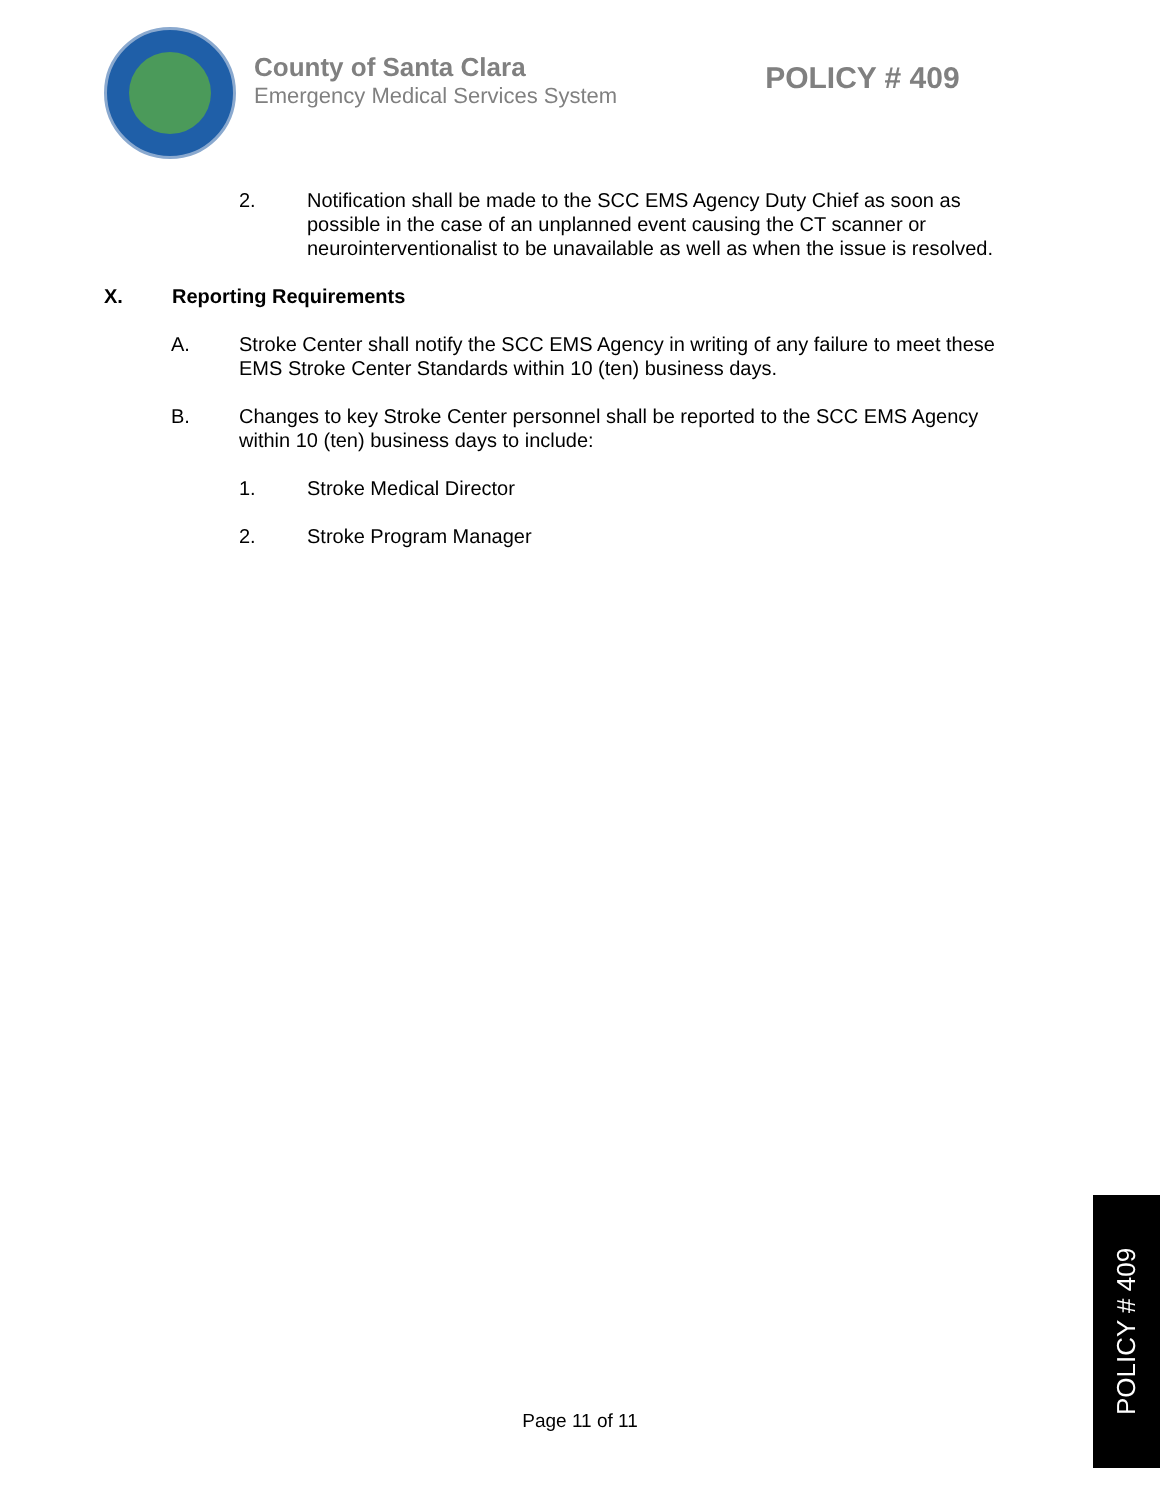County of Santa Clara
Emergency Medical Services System
POLICY # 409
2. Notification shall be made to the SCC EMS Agency Duty Chief as soon as possible in the case of an unplanned event causing the CT scanner or neurointerventionalist to be unavailable as well as when the issue is resolved.
X. Reporting Requirements
A. Stroke Center shall notify the SCC EMS Agency in writing of any failure to meet these EMS Stroke Center Standards within 10 (ten) business days.
B. Changes to key Stroke Center personnel shall be reported to the SCC EMS Agency within 10 (ten) business days to include:
1. Stroke Medical Director
2. Stroke Program Manager
Page 11 of 11
POLICY # 409